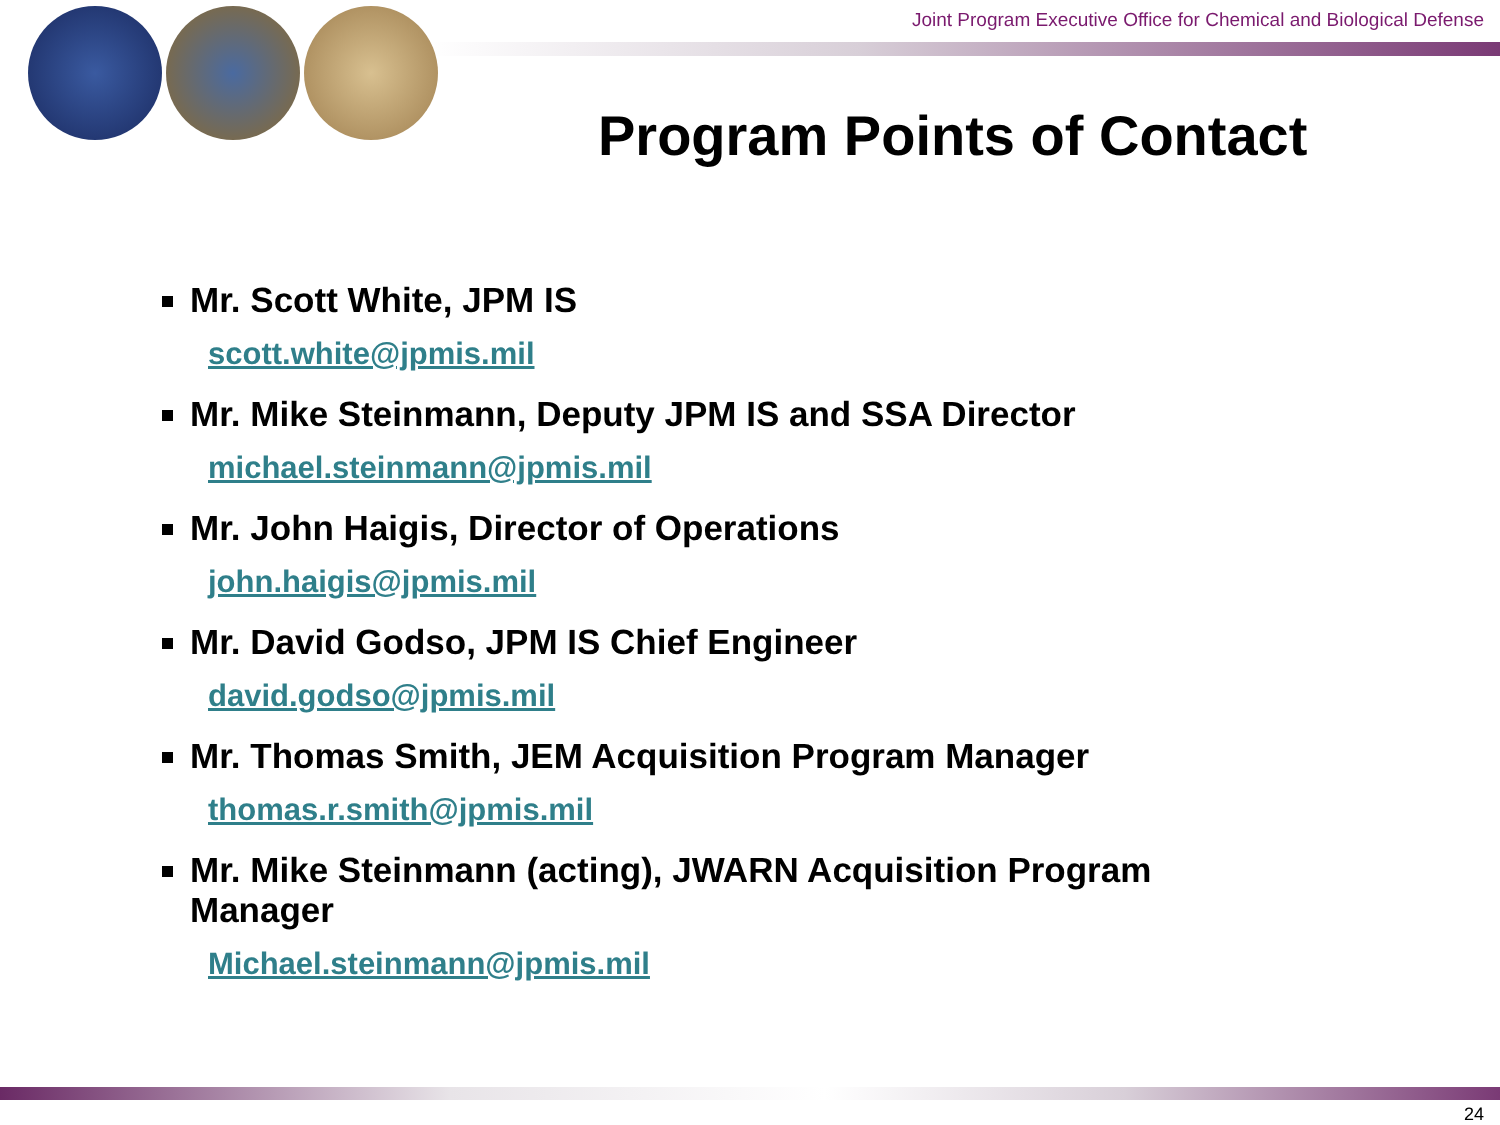Joint Program Executive Office for Chemical and Biological Defense
Program Points of Contact
Mr. Scott White, JPM IS
scott.white@jpmis.mil
Mr. Mike Steinmann, Deputy JPM IS and SSA Director
michael.steinmann@jpmis.mil
Mr. John Haigis, Director of Operations
john.haigis@jpmis.mil
Mr. David Godso, JPM IS Chief Engineer
david.godso@jpmis.mil
Mr. Thomas Smith, JEM Acquisition Program Manager
thomas.r.smith@jpmis.mil
Mr. Mike Steinmann (acting), JWARN Acquisition Program Manager
Michael.steinmann@jpmis.mil
24